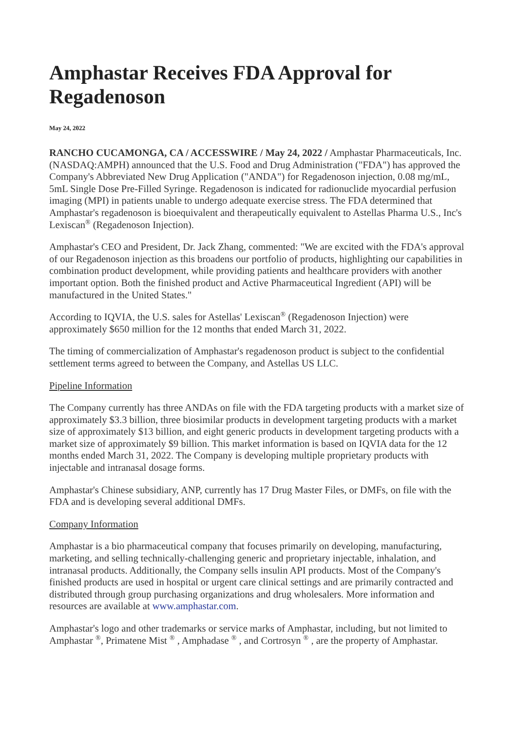Amphastar Receives FDA Approval for Regadenoson
May 24, 2022
RANCHO CUCAMONGA, CA / ACCESSWIRE / May 24, 2022 / Amphastar Pharmaceuticals, Inc. (NASDAQ:AMPH) announced that the U.S. Food and Drug Administration ("FDA") has approved the Company's Abbreviated New Drug Application ("ANDA") for Regadenoson injection, 0.08 mg/mL, 5mL Single Dose Pre-Filled Syringe. Regadenoson is indicated for radionuclide myocardial perfusion imaging (MPI) in patients unable to undergo adequate exercise stress. The FDA determined that Amphastar's regadenoson is bioequivalent and therapeutically equivalent to Astellas Pharma U.S., Inc's Lexiscan<sup>®</sup> (Regadenoson Injection).
Amphastar's CEO and President, Dr. Jack Zhang, commented: "We are excited with the FDA's approval of our Regadenoson injection as this broadens our portfolio of products, highlighting our capabilities in combination product development, while providing patients and healthcare providers with another important option. Both the finished product and Active Pharmaceutical Ingredient (API) will be manufactured in the United States."
According to IQVIA, the U.S. sales for Astellas' Lexiscan<sup>®</sup> (Regadenoson Injection) were approximately $650 million for the 12 months that ended March 31, 2022.
The timing of commercialization of Amphastar's regadenoson product is subject to the confidential settlement terms agreed to between the Company, and Astellas US LLC.
Pipeline Information
The Company currently has three ANDAs on file with the FDA targeting products with a market size of approximately $3.3 billion, three biosimilar products in development targeting products with a market size of approximately $13 billion, and eight generic products in development targeting products with a market size of approximately $9 billion. This market information is based on IQVIA data for the 12 months ended March 31, 2022. The Company is developing multiple proprietary products with injectable and intranasal dosage forms.
Amphastar's Chinese subsidiary, ANP, currently has 17 Drug Master Files, or DMFs, on file with the FDA and is developing several additional DMFs.
Company Information
Amphastar is a bio pharmaceutical company that focuses primarily on developing, manufacturing, marketing, and selling technically-challenging generic and proprietary injectable, inhalation, and intranasal products. Additionally, the Company sells insulin API products. Most of the Company's finished products are used in hospital or urgent care clinical settings and are primarily contracted and distributed through group purchasing organizations and drug wholesalers. More information and resources are available at www.amphastar.com.
Amphastar's logo and other trademarks or service marks of Amphastar, including, but not limited to Amphastar <sup>®</sup>, Primatene Mist <sup>®</sup> , Amphadase <sup>®</sup> , and Cortrosyn <sup>®</sup> , are the property of Amphastar.